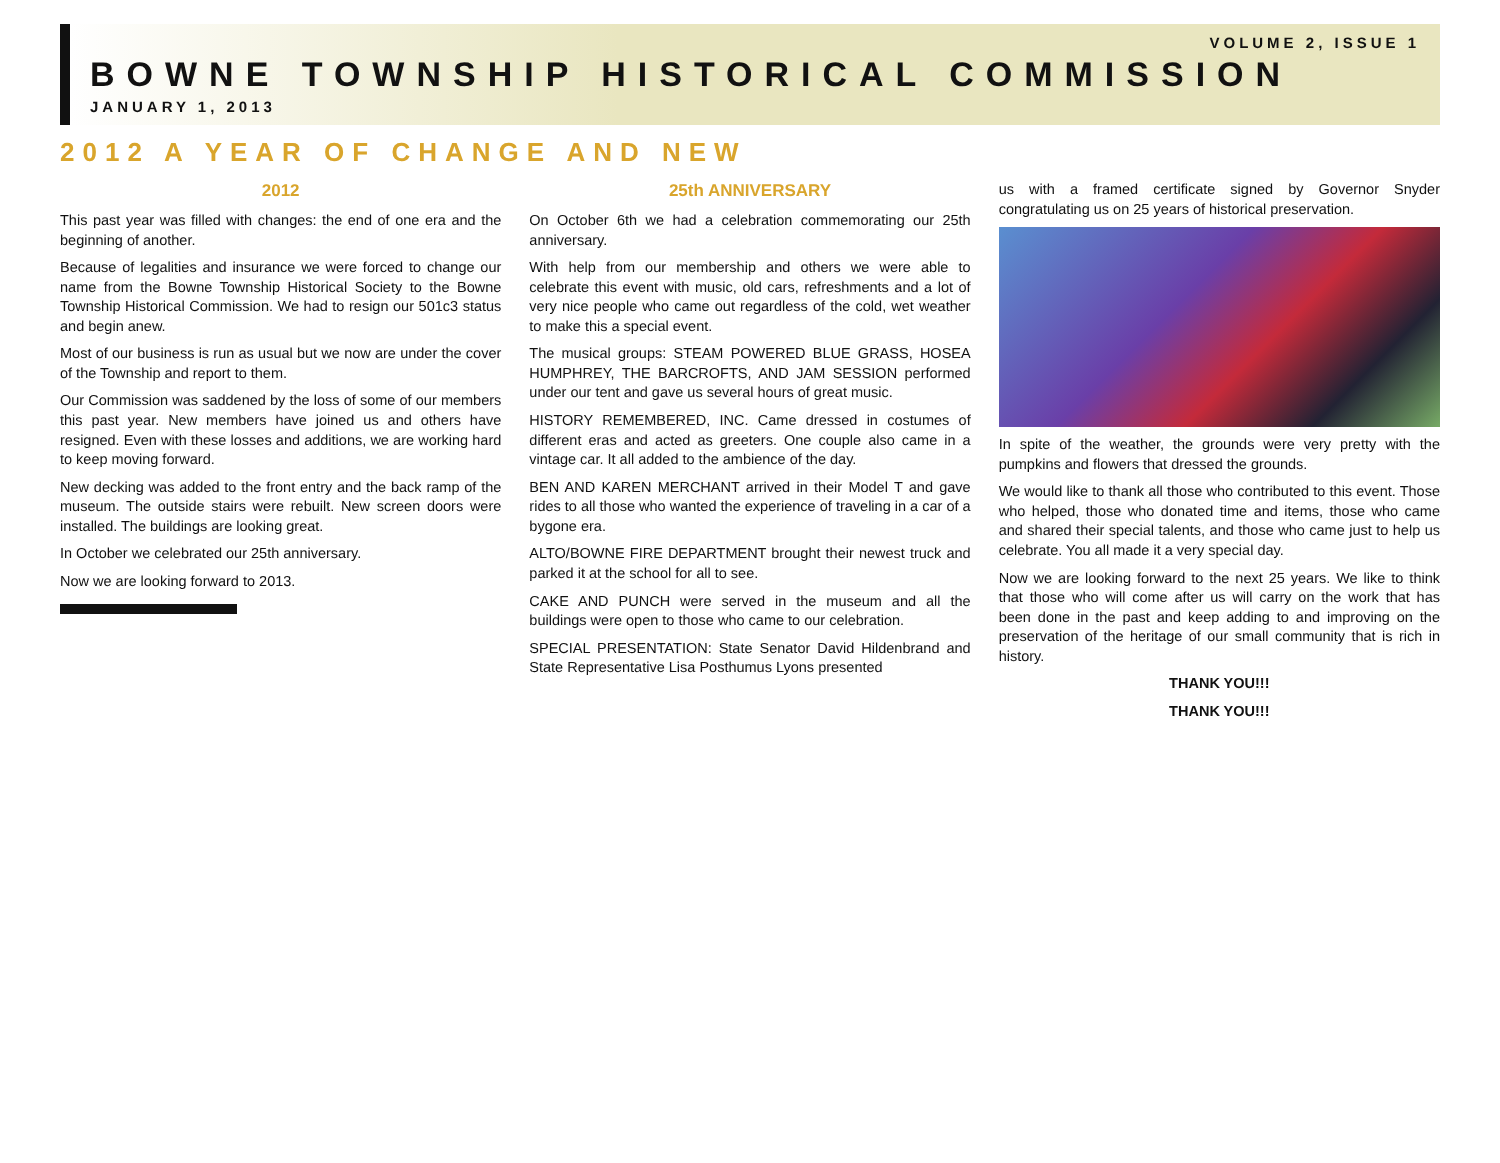VOLUME 2, ISSUE 1
BOWNE TOWNSHIP HISTORICAL COMMISSION
JANUARY 1, 2013
2012 A YEAR OF CHANGE AND NEW
2012
This past year was filled with changes: the end of one era and the beginning of another.
Because of legalities and insurance we were forced to change our name from the Bowne Township Historical Society to the Bowne Township Historical Commission. We had to resign our 501c3 status and begin anew.
Most of our business is run as usual but we now are under the cover of the Township and report to them.
Our Commission was saddened by the loss of some of our members this past year. New members have joined us and others have resigned. Even with these losses and additions, we are working hard to keep moving forward.
New decking was added to the front entry and the back ramp of the museum. The outside stairs were rebuilt. New screen doors were installed. The buildings are looking great.
In October we celebrated our 25th anniversary.
Now we are looking forward to 2013.
25th ANNIVERSARY
On October 6th we had a celebration commemorating our 25th anniversary.
With help from our membership and others we were able to celebrate this event with music, old cars, refreshments and a lot of very nice people who came out regardless of the cold, wet weather to make this a special event.
The musical groups: STEAM POWERED BLUE GRASS, HOSEA HUMPHREY, THE BARCROFTS, AND JAM SESSION performed under our tent and gave us several hours of great music.
HISTORY REMEMBERED, INC. Came dressed in costumes of different eras and acted as greeters. One couple also came in a vintage car. It all added to the ambience of the day.
BEN AND KAREN MERCHANT arrived in their Model T and gave rides to all those who wanted the experience of traveling in a car of a bygone era.
ALTO/BOWNE FIRE DEPARTMENT brought their newest truck and parked it at the school for all to see.
CAKE AND PUNCH were served in the museum and all the buildings were open to those who came to our celebration.
SPECIAL PRESENTATION: State Senator David Hildenbrand and State Representative Lisa Posthumus Lyons presented
us with a framed certificate signed by Governor Snyder congratulating us on 25 years of historical preservation.
In spite of the weather, the grounds were very pretty with the pumpkins and flowers that dressed the grounds.
We would like to thank all those who contributed to this event. Those who helped, those who donated time and items, those who came and shared their special talents, and those who came just to help us celebrate. You all made it a very special day.
Now we are looking forward to the next 25 years. We like to think that those who will come after us will carry on the work that has been done in the past and keep adding to and improving on the preservation of the heritage of our small community that is rich in history.
THANK YOU!!!
THANK YOU!!!